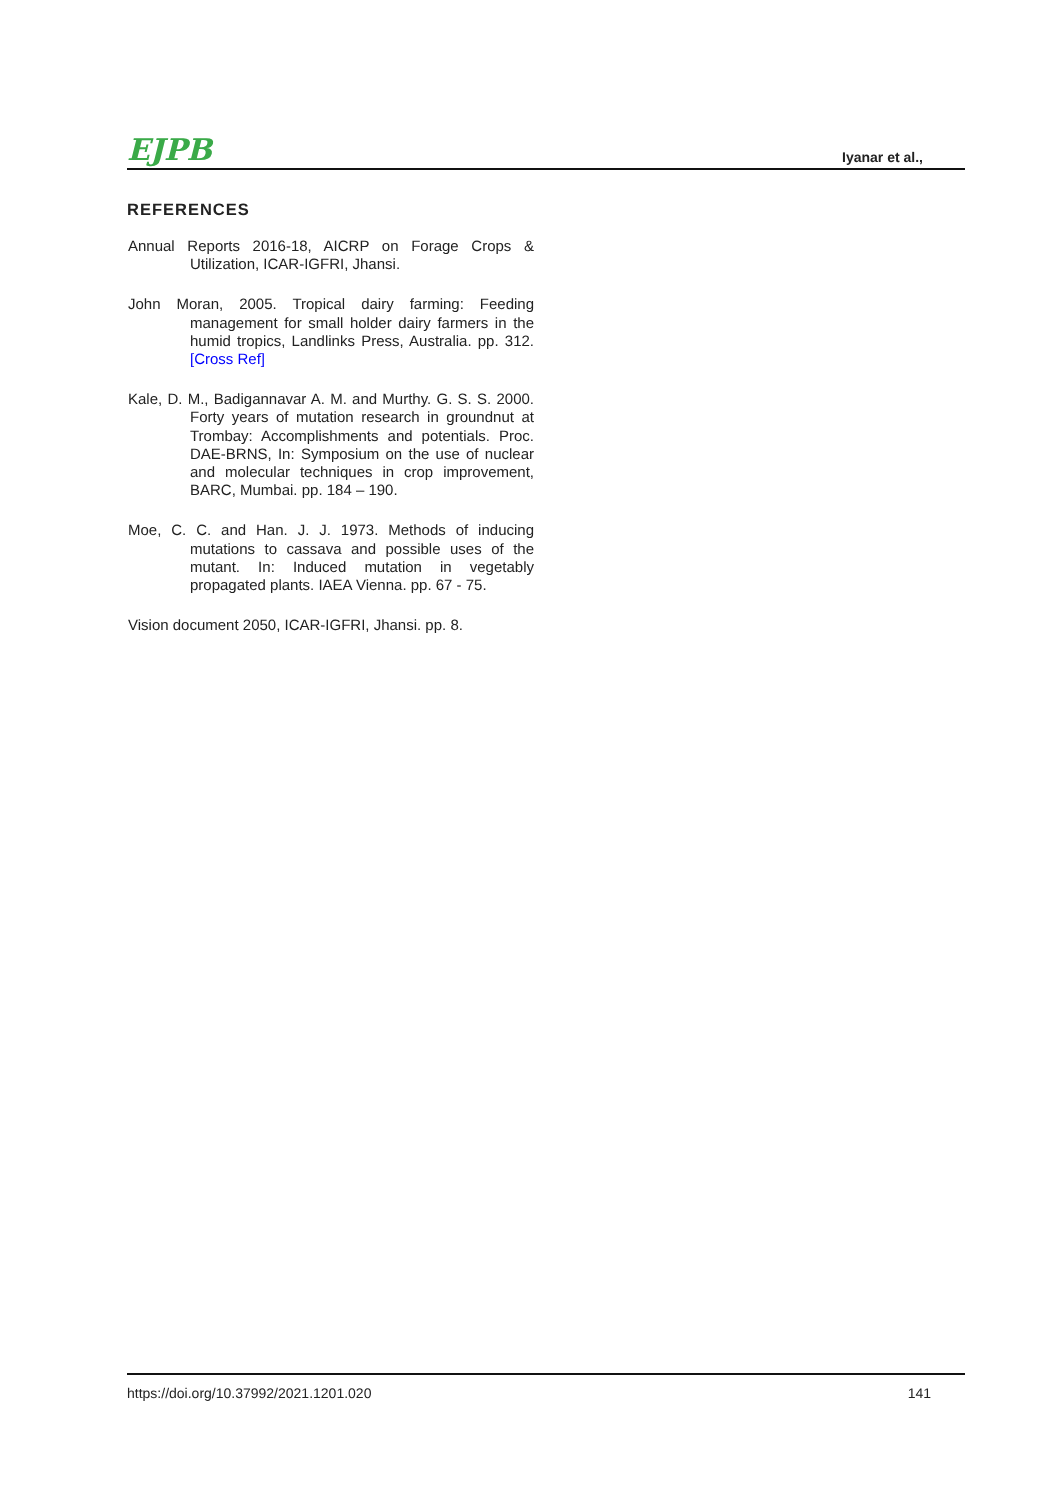EJPB
Iyanar et al.,
REFERENCES
Annual Reports 2016-18, AICRP on Forage Crops & Utilization, ICAR-IGFRI, Jhansi.
John Moran, 2005. Tropical dairy farming: Feeding management for small holder dairy farmers in the humid tropics, Landlinks Press, Australia. pp. 312. [Cross Ref]
Kale, D. M., Badigannavar A. M. and Murthy. G. S. S. 2000. Forty years of mutation research in groundnut at Trombay: Accomplishments and potentials. Proc. DAE-BRNS, In: Symposium on the use of nuclear and molecular techniques in crop improvement, BARC, Mumbai. pp. 184 – 190.
Moe, C. C. and Han. J. J. 1973. Methods of inducing mutations to cassava and possible uses of the mutant. In: Induced mutation in vegetably propagated plants. IAEA Vienna. pp. 67 - 75.
Vision document 2050, ICAR-IGFRI, Jhansi. pp. 8.
https://doi.org/10.37992/2021.1201.020 141